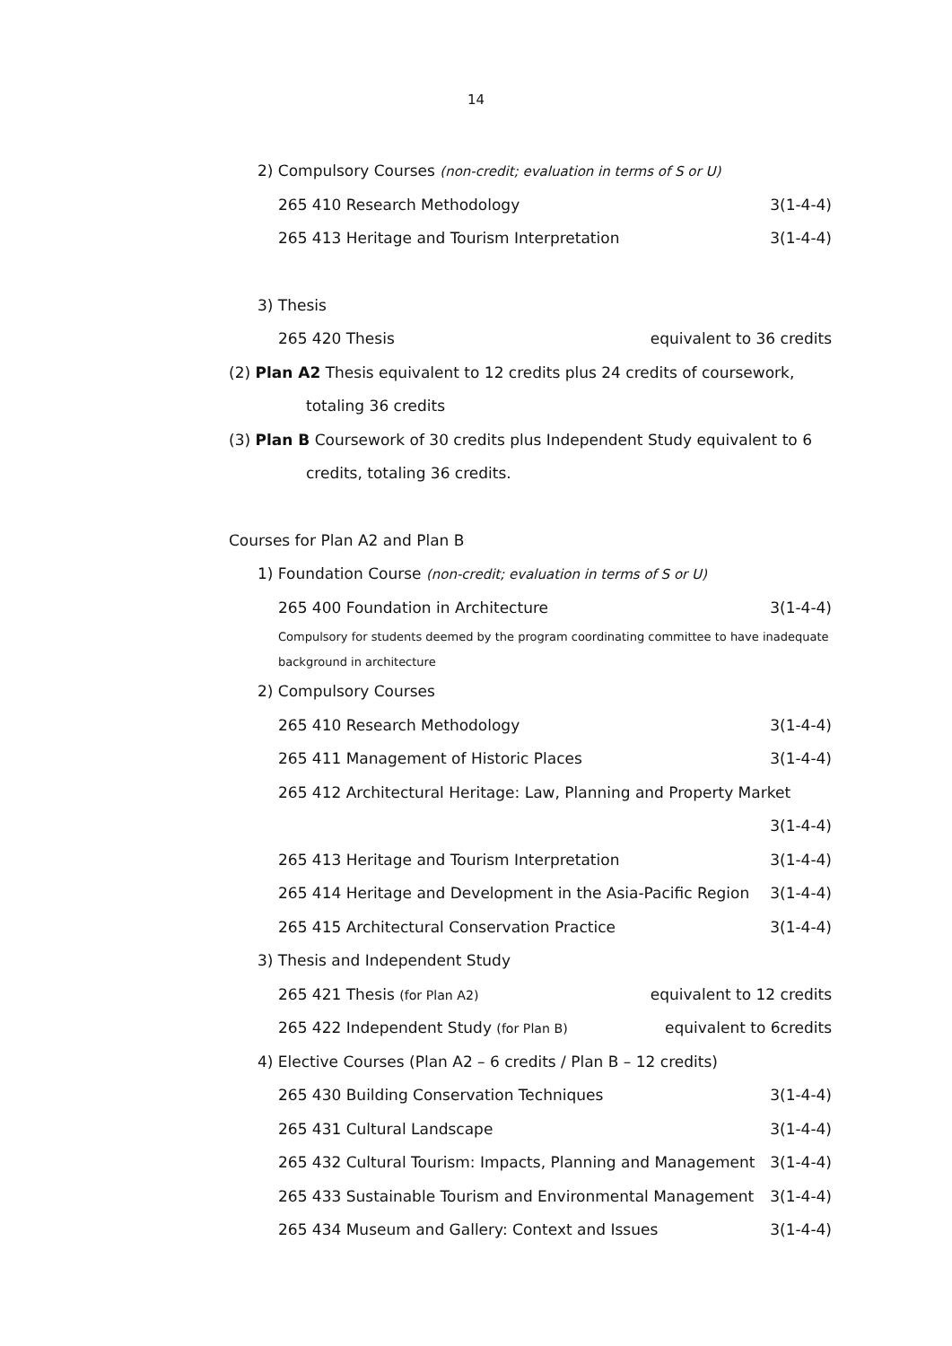14
2) Compulsory Courses (non-credit; evaluation in terms of S or U)
265 410 Research Methodology 3(1-4-4)
265 413 Heritage and Tourism Interpretation 3(1-4-4)
3) Thesis
265 420 Thesis equivalent to 36 credits
(2) Plan A2 Thesis equivalent to 12 credits plus 24 credits of coursework,
totaling 36 credits
(3) Plan B Coursework of 30 credits plus Independent Study equivalent to 6
credits, totaling 36 credits.
Courses for Plan A2 and Plan B
1) Foundation Course (non-credit; evaluation in terms of S or U)
265 400 Foundation in Architecture 3(1-4-4)
Compulsory for students deemed by the program coordinating committee to have inadequate background in architecture
2) Compulsory Courses
265 410 Research Methodology 3(1-4-4)
265 411 Management of Historic Places 3(1-4-4)
265 412 Architectural Heritage: Law, Planning and Property Market
3(1-4-4)
265 413 Heritage and Tourism Interpretation 3(1-4-4)
265 414 Heritage and Development in the Asia-Pacific Region 3(1-4-4)
265 415 Architectural Conservation Practice 3(1-4-4)
3) Thesis and Independent Study
265 421 Thesis (for Plan A2) equivalent to 12 credits
265 422 Independent Study (for Plan B) equivalent to 6credits
4) Elective Courses (Plan A2 – 6 credits / Plan B – 12 credits)
265 430 Building Conservation Techniques 3(1-4-4)
265 431 Cultural Landscape 3(1-4-4)
265 432 Cultural Tourism: Impacts, Planning and Management 3(1-4-4)
265 433 Sustainable Tourism and Environmental Management 3(1-4-4)
265 434 Museum and Gallery: Context and Issues 3(1-4-4)